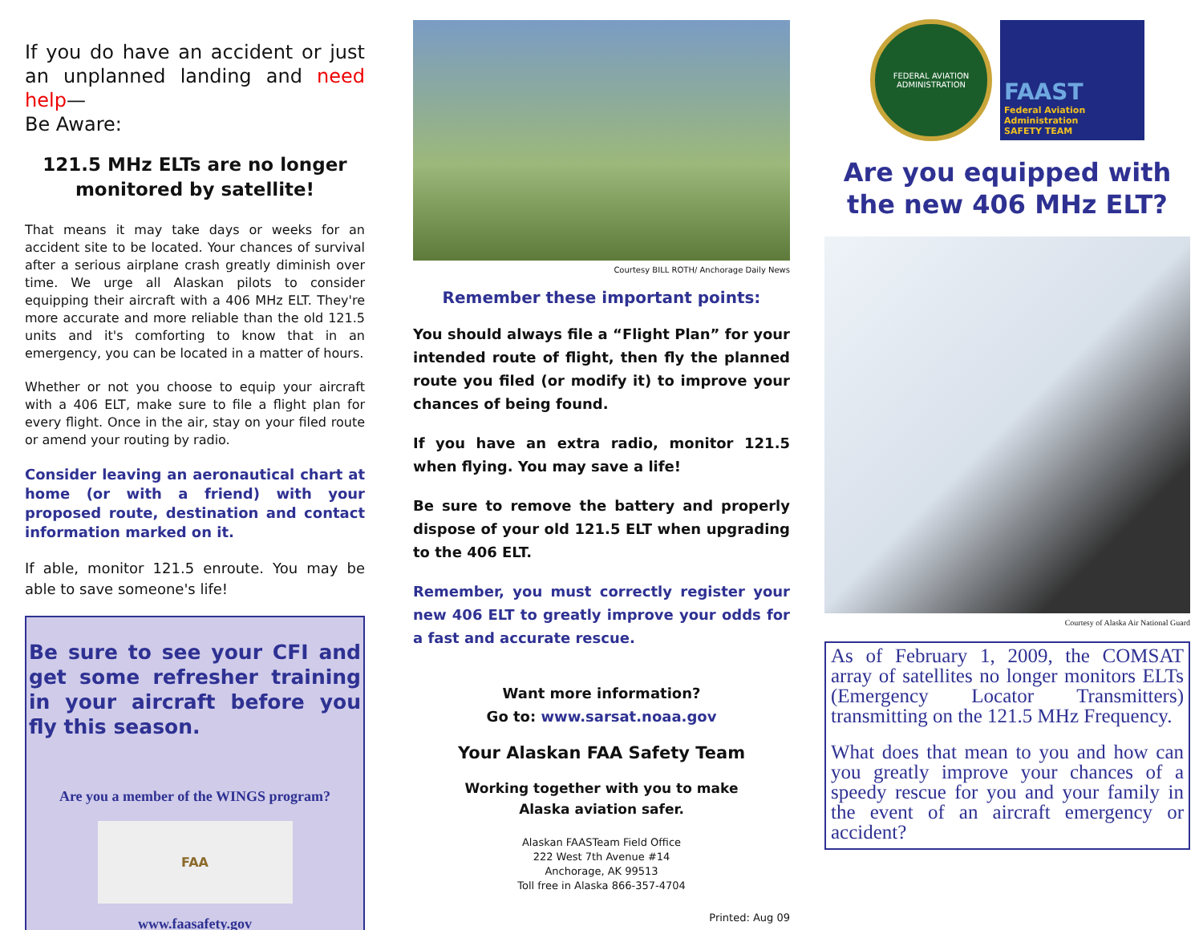If you do have an accident or just an unplanned landing and need help—
Be Aware:
121.5 MHz ELTs are no longer monitored by satellite!
That means it may take days or weeks for an accident site to be located. Your chances of survival after a serious airplane crash greatly diminish over time. We urge all Alaskan pilots to consider equipping their aircraft with a 406 MHz ELT. They're more accurate and more reliable than the old 121.5 units and it's comforting to know that in an emergency, you can be located in a matter of hours.
Whether or not you choose to equip your aircraft with a 406 ELT, make sure to file a flight plan for every flight. Once in the air, stay on your filed route or amend your routing by radio.
Consider leaving an aeronautical chart at home (or with a friend) with your proposed route, destination and contact information marked on it.
If able, monitor 121.5 enroute. You may be able to save someone's life!
Be sure to see your CFI and get some refresher training in your aircraft before you fly this season.
Are you a member of the WINGS program?
FAA
www.faasafety.gov
Courtesy BILL ROTH/ Anchorage Daily News
Remember these important points:
You should always file a “Flight Plan” for your intended route of flight, then fly the planned route you filed (or modify it) to improve your chances of being found.
If you have an extra radio, monitor 121.5 when flying. You may save a life!
Be sure to remove the battery and properly dispose of your old 121.5 ELT when upgrading to the 406 ELT.
Remember, you must correctly register your new 406 ELT to greatly improve your odds for a fast and accurate rescue.
Want more information?
Go to: www.sarsat.noaa.gov
Your Alaskan FAA Safety Team
Working together with you to make
Alaska aviation safer.
Alaskan FAASTeam Field Office
222 West 7th Avenue #14
Anchorage, AK 99513
Toll free in Alaska 866-357-4704
Printed: Aug 09
FEDERAL AVIATION ADMINISTRATION
FAAST
Federal Aviation Administration
SAFETY TEAM
Are you equipped with the new 406 MHz ELT?
Courtesy of Alaska Air National Guard
As of February 1, 2009, the COMSAT array of satellites no longer monitors ELTs (Emergency Locator Transmitters) transmitting on the 121.5 MHz Frequency.
What does that mean to you and how can you greatly improve your chances of a speedy rescue for you and your family in the event of an aircraft emergency or accident?